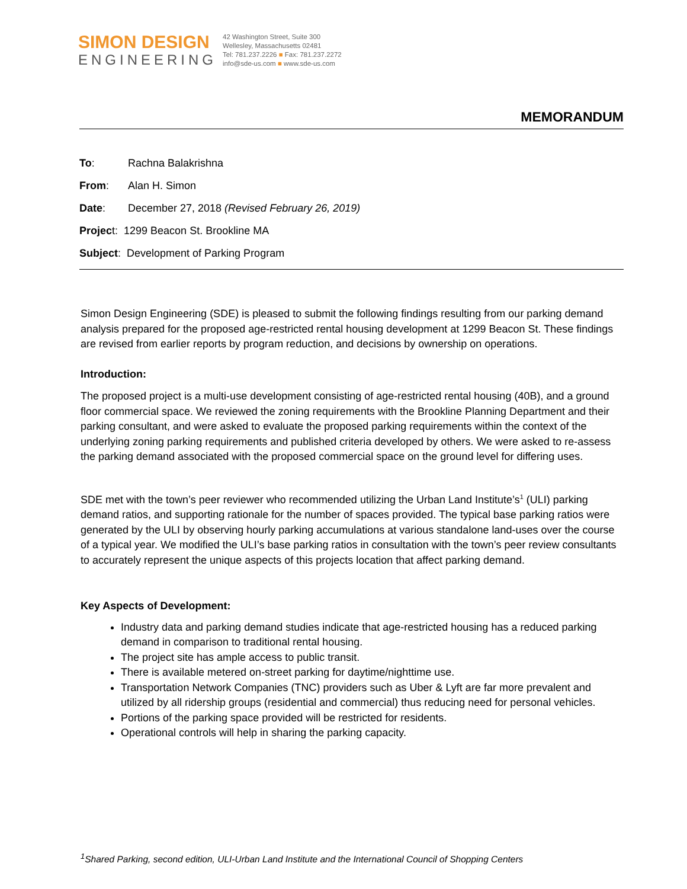SIMON DESIGN
ENGINEERING
42 Washington Street, Suite 300
Wellesley, Massachusetts 02481
Tel: 781.237.2226 ■ Fax: 781.237.2272
info@sde-us.com ■ www.sde-us.com
MEMORANDUM
To: Rachna Balakrishna
From: Alan H. Simon
Date: December 27, 2018 (Revised February 26, 2019)
Project: 1299 Beacon St. Brookline MA
Subject: Development of Parking Program
Simon Design Engineering (SDE) is pleased to submit the following findings resulting from our parking demand analysis prepared for the proposed age-restricted rental housing development at 1299 Beacon St. These findings are revised from earlier reports by program reduction, and decisions by ownership on operations.
Introduction:
The proposed project is a multi-use development consisting of age-restricted rental housing (40B), and a ground floor commercial space. We reviewed the zoning requirements with the Brookline Planning Department and their parking consultant, and were asked to evaluate the proposed parking requirements within the context of the underlying zoning parking requirements and published criteria developed by others. We were asked to re-assess the parking demand associated with the proposed commercial space on the ground level for differing uses.
SDE met with the town’s peer reviewer who recommended utilizing the Urban Land Institute’s<sup>1</sup> (ULI) parking demand ratios, and supporting rationale for the number of spaces provided. The typical base parking ratios were generated by the ULI by observing hourly parking accumulations at various standalone land-uses over the course of a typical year. We modified the ULI’s base parking ratios in consultation with the town’s peer review consultants to accurately represent the unique aspects of this projects location that affect parking demand.
Key Aspects of Development:
Industry data and parking demand studies indicate that age-restricted housing has a reduced parking demand in comparison to traditional rental housing.
The project site has ample access to public transit.
There is available metered on-street parking for daytime/nighttime use.
Transportation Network Companies (TNC) providers such as Uber & Lyft are far more prevalent and utilized by all ridership groups (residential and commercial) thus reducing need for personal vehicles.
Portions of the parking space provided will be restricted for residents.
Operational controls will help in sharing the parking capacity.
<sup>1</sup> Shared Parking, second edition, ULI-Urban Land Institute and the International Council of Shopping Centers